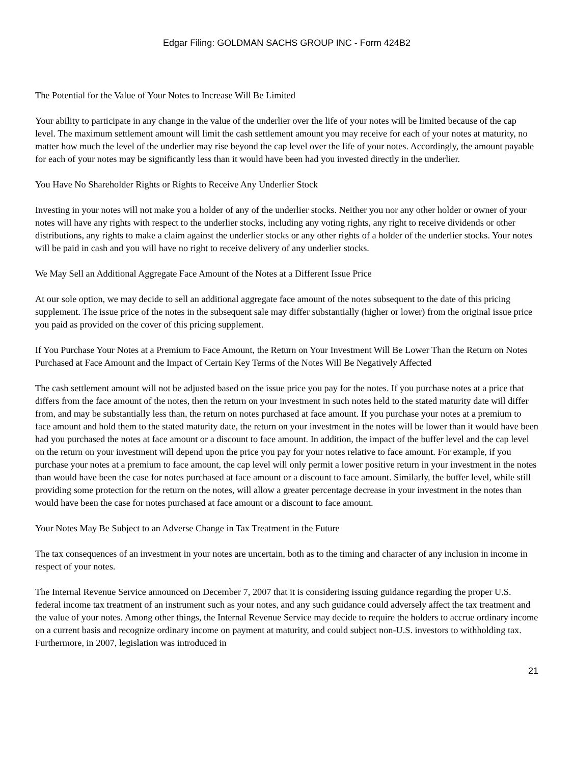Edgar Filing: GOLDMAN SACHS GROUP INC - Form 424B2
The Potential for the Value of Your Notes to Increase Will Be Limited
Your ability to participate in any change in the value of the underlier over the life of your notes will be limited because of the cap level. The maximum settlement amount will limit the cash settlement amount you may receive for each of your notes at maturity, no matter how much the level of the underlier may rise beyond the cap level over the life of your notes. Accordingly, the amount payable for each of your notes may be significantly less than it would have been had you invested directly in the underlier.
You Have No Shareholder Rights or Rights to Receive Any Underlier Stock
Investing in your notes will not make you a holder of any of the underlier stocks. Neither you nor any other holder or owner of your notes will have any rights with respect to the underlier stocks, including any voting rights, any right to receive dividends or other distributions, any rights to make a claim against the underlier stocks or any other rights of a holder of the underlier stocks. Your notes will be paid in cash and you will have no right to receive delivery of any underlier stocks.
We May Sell an Additional Aggregate Face Amount of the Notes at a Different Issue Price
At our sole option, we may decide to sell an additional aggregate face amount of the notes subsequent to the date of this pricing supplement. The issue price of the notes in the subsequent sale may differ substantially (higher or lower) from the original issue price you paid as provided on the cover of this pricing supplement.
If You Purchase Your Notes at a Premium to Face Amount, the Return on Your Investment Will Be Lower Than the Return on Notes Purchased at Face Amount and the Impact of Certain Key Terms of the Notes Will Be Negatively Affected
The cash settlement amount will not be adjusted based on the issue price you pay for the notes. If you purchase notes at a price that differs from the face amount of the notes, then the return on your investment in such notes held to the stated maturity date will differ from, and may be substantially less than, the return on notes purchased at face amount. If you purchase your notes at a premium to face amount and hold them to the stated maturity date, the return on your investment in the notes will be lower than it would have been had you purchased the notes at face amount or a discount to face amount. In addition, the impact of the buffer level and the cap level on the return on your investment will depend upon the price you pay for your notes relative to face amount. For example, if you purchase your notes at a premium to face amount, the cap level will only permit a lower positive return in your investment in the notes than would have been the case for notes purchased at face amount or a discount to face amount. Similarly, the buffer level, while still providing some protection for the return on the notes, will allow a greater percentage decrease in your investment in the notes than would have been the case for notes purchased at face amount or a discount to face amount.
Your Notes May Be Subject to an Adverse Change in Tax Treatment in the Future
The tax consequences of an investment in your notes are uncertain, both as to the timing and character of any inclusion in income in respect of your notes.
The Internal Revenue Service announced on December 7, 2007 that it is considering issuing guidance regarding the proper U.S. federal income tax treatment of an instrument such as your notes, and any such guidance could adversely affect the tax treatment and the value of your notes. Among other things, the Internal Revenue Service may decide to require the holders to accrue ordinary income on a current basis and recognize ordinary income on payment at maturity, and could subject non-U.S. investors to withholding tax. Furthermore, in 2007, legislation was introduced in
21